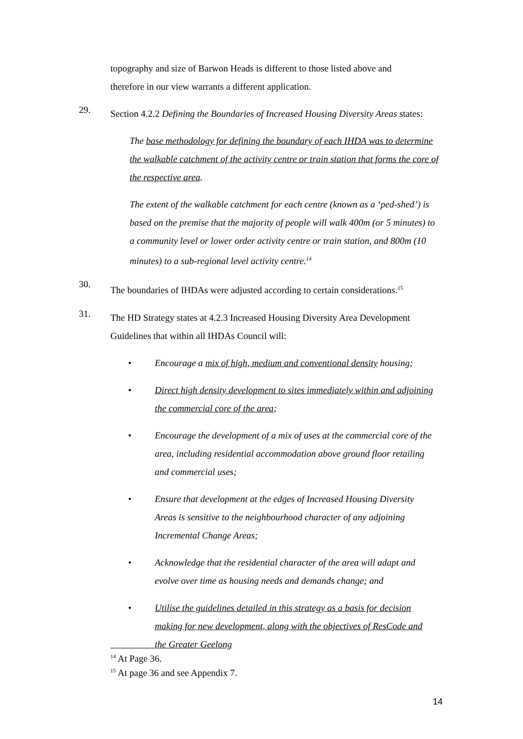topography and size of Barwon Heads is different to those listed above and therefore in our view warrants a different application.
29.
Section 4.2.2 Defining the Boundaries of Increased Housing Diversity Areas states:
The base methodology for defining the boundary of each IHDA was to determine the walkable catchment of the activity centre or train station that forms the core of the respective area.
The extent of the walkable catchment for each centre (known as a ‘ped-shed’) is based on the premise that the majority of people will walk 400m (or 5 minutes) to a community level or lower order activity centre or train station, and 800m (10 minutes) to a sub-regional level activity centre.<sup>14</sup>
30.
The boundaries of IHDAs were adjusted according to certain considerations.<sup>15</sup>
31.
The HD Strategy states at 4.2.3 Increased Housing Diversity Area Development Guidelines that within all IHDAs Council will:
• Encourage a mix of high, medium and conventional density housing;
• Direct high density development to sites immediately within and adjoining the commercial core of the area;
• Encourage the development of a mix of uses at the commercial core of the area, including residential accommodation above ground floor retailing and commercial uses;
• Ensure that development at the edges of Increased Housing Diversity Areas is sensitive to the neighbourhood character of any adjoining Incremental Change Areas;
• Acknowledge that the residential character of the area will adapt and evolve over time as housing needs and demands change; and
• Utilise the guidelines detailed in this strategy as a basis for decision making for new development, along with the objectives of ResCode and the Greater Geelong
<sup>14</sup> At Page 36.
<sup>15</sup> At page 36 and see Appendix 7.
14